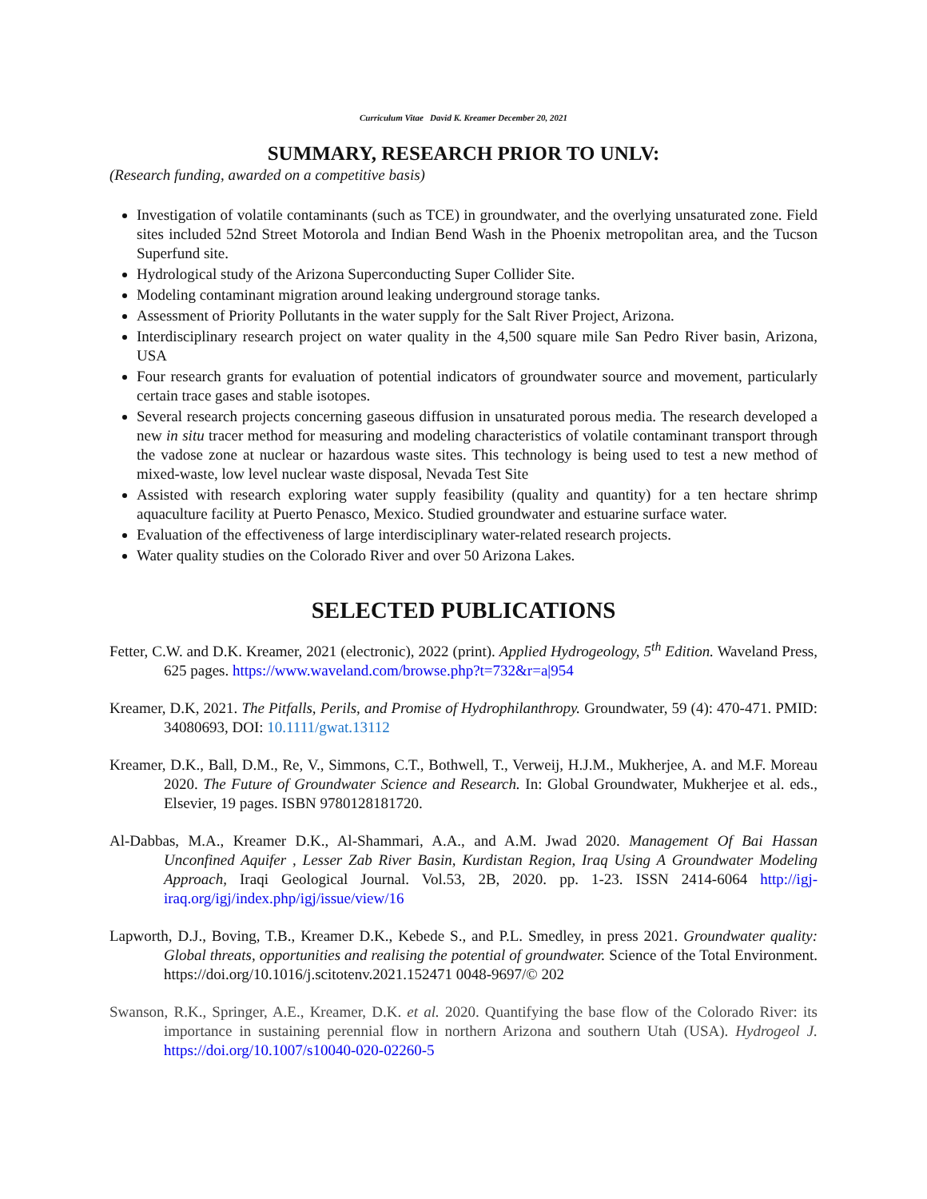Curriculum Vitae David K. Kreamer December 20, 2021
SUMMARY, RESEARCH PRIOR TO UNLV:
(Research funding, awarded on a competitive basis)
Investigation of volatile contaminants (such as TCE) in groundwater, and the overlying unsaturated zone. Field sites included 52nd Street Motorola and Indian Bend Wash in the Phoenix metropolitan area, and the Tucson Superfund site.
Hydrological study of the Arizona Superconducting Super Collider Site.
Modeling contaminant migration around leaking underground storage tanks.
Assessment of Priority Pollutants in the water supply for the Salt River Project, Arizona.
Interdisciplinary research project on water quality in the 4,500 square mile San Pedro River basin, Arizona, USA
Four research grants for evaluation of potential indicators of groundwater source and movement, particularly certain trace gases and stable isotopes.
Several research projects concerning gaseous diffusion in unsaturated porous media. The research developed a new in situ tracer method for measuring and modeling characteristics of volatile contaminant transport through the vadose zone at nuclear or hazardous waste sites. This technology is being used to test a new method of mixed-waste, low level nuclear waste disposal, Nevada Test Site
Assisted with research exploring water supply feasibility (quality and quantity) for a ten hectare shrimp aquaculture facility at Puerto Penasco, Mexico. Studied groundwater and estuarine surface water.
Evaluation of the effectiveness of large interdisciplinary water-related research projects.
Water quality studies on the Colorado River and over 50 Arizona Lakes.
SELECTED PUBLICATIONS
Fetter, C.W. and D.K. Kreamer, 2021 (electronic), 2022 (print). Applied Hydrogeology, 5<sup>th</sup> Edition. Waveland Press, 625 pages. https://www.waveland.com/browse.php?t=732&r=a|954
Kreamer, D.K, 2021. The Pitfalls, Perils, and Promise of Hydrophilanthropy. Groundwater, 59 (4): 470-471. PMID: 34080693, DOI: 10.1111/gwat.13112
Kreamer, D.K., Ball, D.M., Re, V., Simmons, C.T., Bothwell, T., Verweij, H.J.M., Mukherjee, A. and M.F. Moreau 2020. The Future of Groundwater Science and Research. In: Global Groundwater, Mukherjee et al. eds., Elsevier, 19 pages. ISBN 9780128181720.
Al-Dabbas, M.A., Kreamer D.K., Al-Shammari, A.A., and A.M. Jwad 2020. Management Of Bai Hassan Unconfined Aquifer , Lesser Zab River Basin, Kurdistan Region, Iraq Using A Groundwater Modeling Approach, Iraqi Geological Journal. Vol.53, 2B, 2020. pp. 1-23. ISSN 2414-6064 http://igj-iraq.org/igj/index.php/igj/issue/view/16
Lapworth, D.J., Boving, T.B., Kreamer D.K., Kebede S., and P.L. Smedley, in press 2021. Groundwater quality: Global threats, opportunities and realising the potential of groundwater. Science of the Total Environment. https://doi.org/10.1016/j.scitotenv.2021.152471 0048-9697/© 202
Swanson, R.K., Springer, A.E., Kreamer, D.K. et al. 2020. Quantifying the base flow of the Colorado River: its importance in sustaining perennial flow in northern Arizona and southern Utah (USA). Hydrogeol J. https://doi.org/10.1007/s10040-020-02260-5